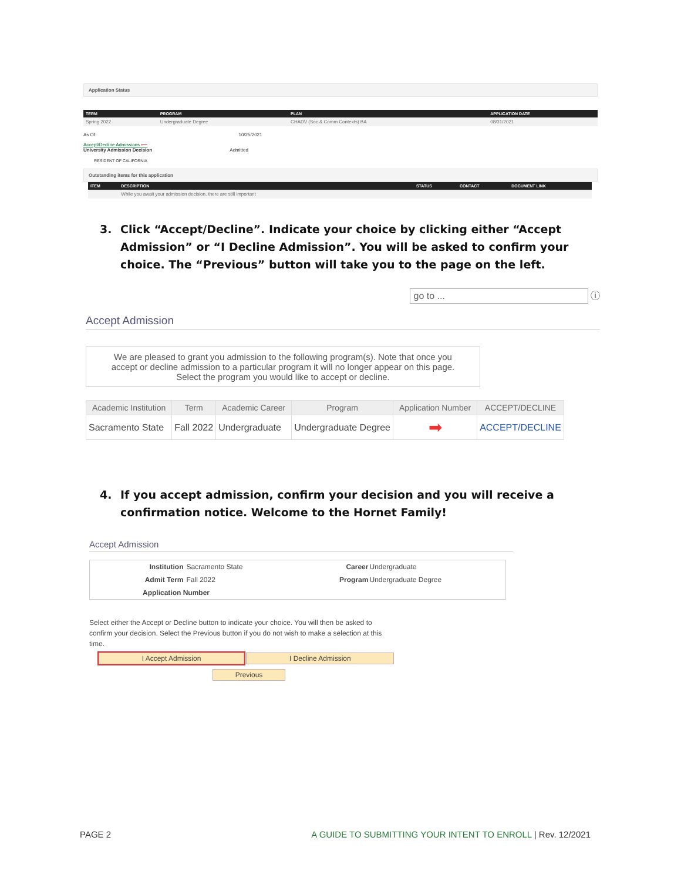Application Status
| TERM | PROGRAM | PLAN | APPLICATION DATE |
| --- | --- | --- | --- |
| Spring 2022 | Undergraduate Degree | CHADV (Soc & Comm Contexts) BA | 08/31/2021 |
As Of: 10/25/2021
Accept/Decline Admissions ⟵
University Admission Decision Admitted
RESIDENT OF CALIFORNIA
Outstanding items for this application
| ITEM | DESCRIPTION | STATUS | CONTACT | DOCUMENT LINK |
| --- | --- | --- | --- | --- |
| | While you await your admission decision, there are still important | | | |
3. Click “Accept/Decline”. Indicate your choice by clicking either “Accept Admission” or “I Decline Admission”. You will be asked to confirm your choice. The “Previous” button will take you to the page on the left.
go to ... ⓘ
Accept Admission
We are pleased to grant you admission to the following program(s). Note that once you accept or decline admission to a particular program it will no longer appear on this page. Select the program you would like to accept or decline.
| Academic Institution | Term | Academic Career | Program | Application Number | ACCEPT/DECLINE |
| --- | --- | --- | --- | --- | --- |
| Sacramento State | Fall 2022 | Undergraduate | Undergraduate Degree | ➡ | ACCEPT/DECLINE |
4. If you accept admission, confirm your decision and you will receive a confirmation notice. Welcome to the Hornet Family!
Accept Admission
| Institution | Sacramento State | Career | Undergraduate |
| Admit Term | Fall 2022 | Program | Undergraduate Degree |
| Application Number | | | |
Select either the Accept or Decline button to indicate your choice. You will then be asked to confirm your decision. Select the Previous button if you do not wish to make a selection at this time.
I Accept Admission I Decline Admission
Previous
PAGE 2 A GUIDE TO SUBMITTING YOUR INTENT TO ENROLL | Rev. 12/2021